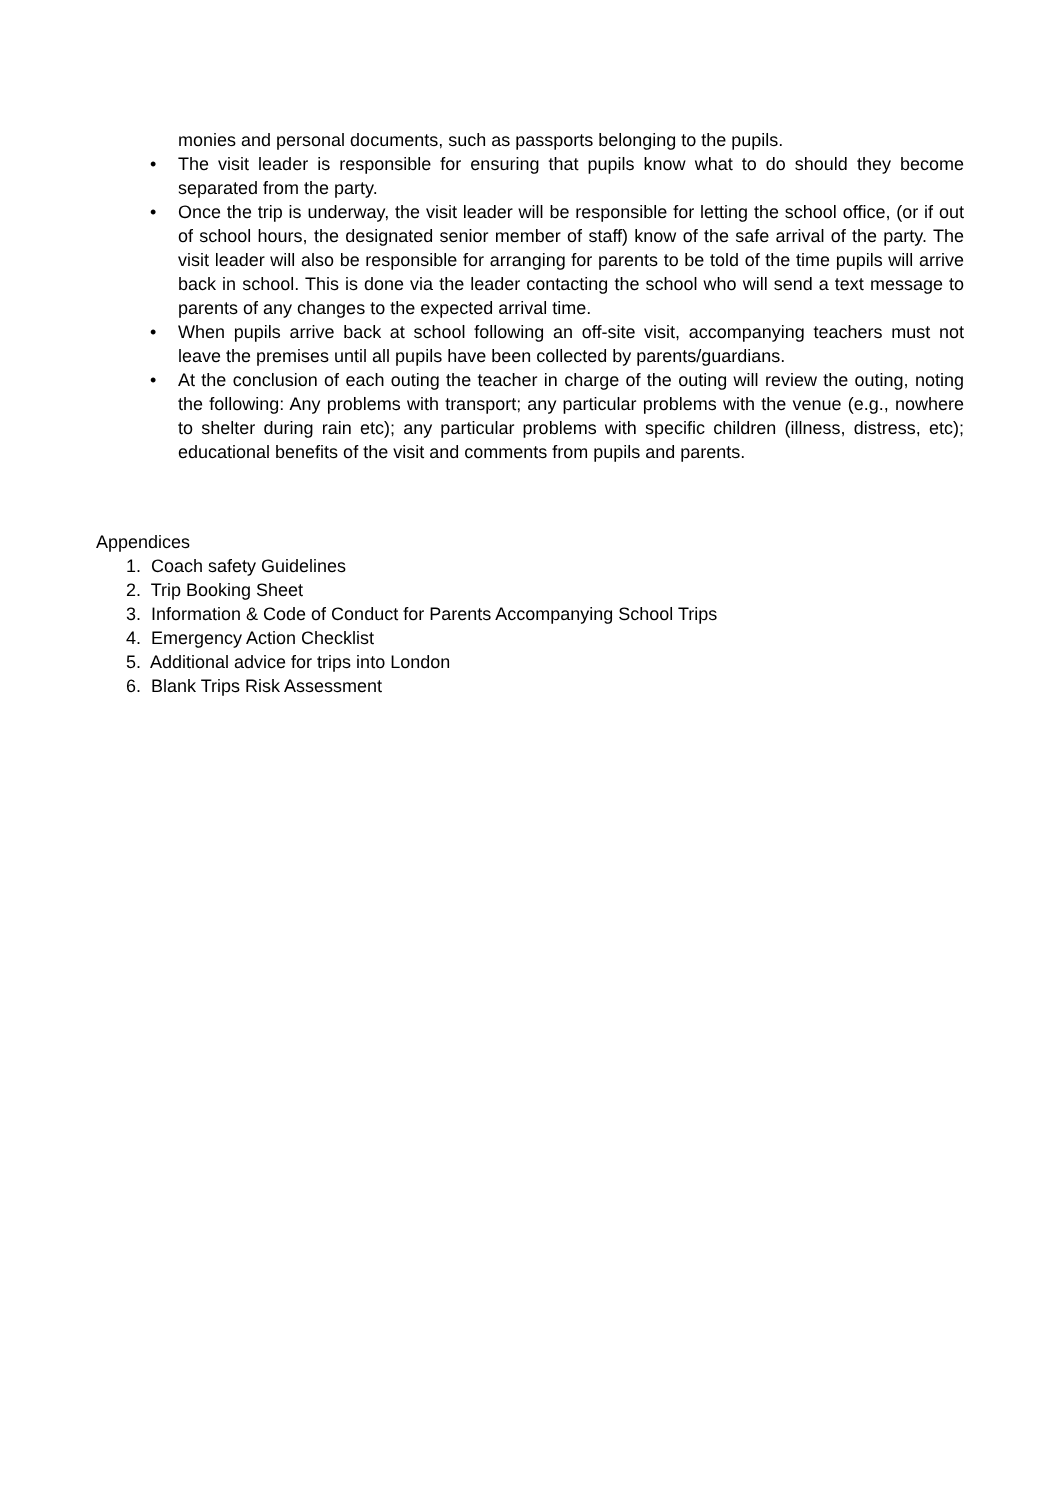monies and personal documents, such as passports belonging to the pupils.
• The visit leader is responsible for ensuring that pupils know what to do should they become separated from the party.
• Once the trip is underway, the visit leader will be responsible for letting the school office, (or if out of school hours, the designated senior member of staff) know of the safe arrival of the party. The visit leader will also be responsible for arranging for parents to be told of the time pupils will arrive back in school. This is done via the leader contacting the school who will send a text message to parents of any changes to the expected arrival time.
• When pupils arrive back at school following an off-site visit, accompanying teachers must not leave the premises until all pupils have been collected by parents/guardians.
• At the conclusion of each outing the teacher in charge of the outing will review the outing, noting the following: Any problems with transport; any particular problems with the venue (e.g., nowhere to shelter during rain etc); any particular problems with specific children (illness, distress, etc); educational benefits of the visit and comments from pupils and parents.
Appendices
1. Coach safety Guidelines
2. Trip Booking Sheet
3. Information & Code of Conduct for Parents Accompanying School Trips
4. Emergency Action Checklist
5. Additional advice for trips into London
6. Blank Trips Risk Assessment